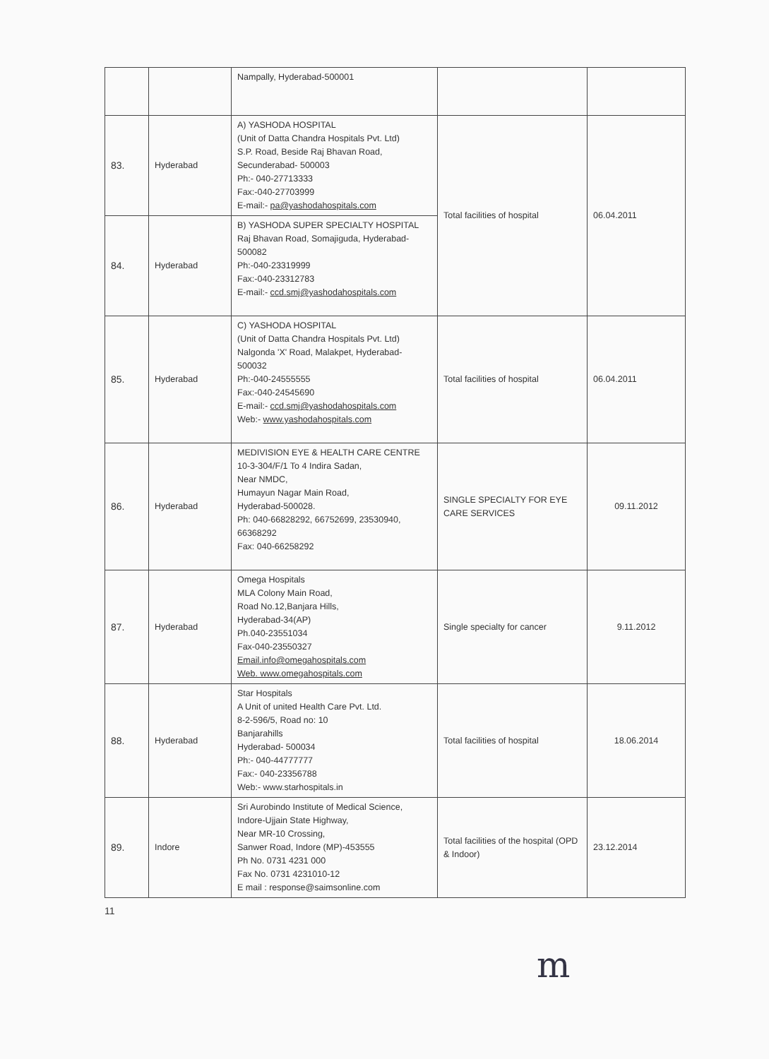| | | Nampally, Hyderabad-500001 | | |
| 83. | Hyderabad | A) YASHODA HOSPITAL (Unit of Datta Chandra Hospitals Pvt. Ltd) S.P. Road, Beside Raj Bhavan Road, Secunderabad- 500003 Ph:- 040-27713333 Fax:-040-27703999 E-mail:- pa@yashodahospitals.com | Total facilities of hospital | 06.04.2011 |
| 84. | Hyderabad | B) YASHODA SUPER SPECIALTY HOSPITAL Raj Bhavan Road, Somajiguda, Hyderabad-500082 Ph:-040-23319999 Fax:-040-23312783 E-mail:- ccd.smj@yashodahospitals.com | | |
| 85. | Hyderabad | C) YASHODA HOSPITAL (Unit of Datta Chandra Hospitals Pvt. Ltd) Nalgonda 'X' Road, Malakpet, Hyderabad-500032 Ph:-040-24555555 Fax:-040-24545690 E-mail:- ccd.smj@yashodahospitals.com Web:- www.yashodahospitals.com | Total facilities of hospital | 06.04.2011 |
| 86. | Hyderabad | MEDIVISION EYE & HEALTH CARE CENTRE 10-3-304/F/1 To 4 Indira Sadan, Near NMDC, Humayun Nagar Main Road, Hyderabad-500028. Ph: 040-66828292, 66752699, 23530940, 66368292 Fax: 040-66258292 | SINGLE SPECIALTY FOR EYE CARE SERVICES | 09.11.2012 |
| 87. | Hyderabad | Omega Hospitals MLA Colony Main Road, Road No.12,Banjara Hills, Hyderabad-34(AP) Ph.040-23551034 Fax-040-23550327 Email.info@omegahospitals.com Web. www.omegahospitals.com | Single specialty for cancer | 9.11.2012 |
| 88. | Hyderabad | Star Hospitals A Unit of united Health Care Pvt. Ltd. 8-2-596/5, Road no: 10 Banjarahills Hyderabad- 500034 Ph:- 040-44777777 Fax:- 040-23356788 Web:- www.starhospitals.in | Total facilities of hospital | 18.06.2014 |
| 89. | Indore | Sri Aurobindo Institute of Medical Science, Indore-Ujjain State Highway, Near MR-10 Crossing, Sanwer Road, Indore (MP)-453555 Ph No. 0731 4231 000 Fax No. 0731 4231010-12 E mail : response@saimsonline.com | Total facilities of the hospital (OPD & Indoor) | 23.12.2014 |
11
m